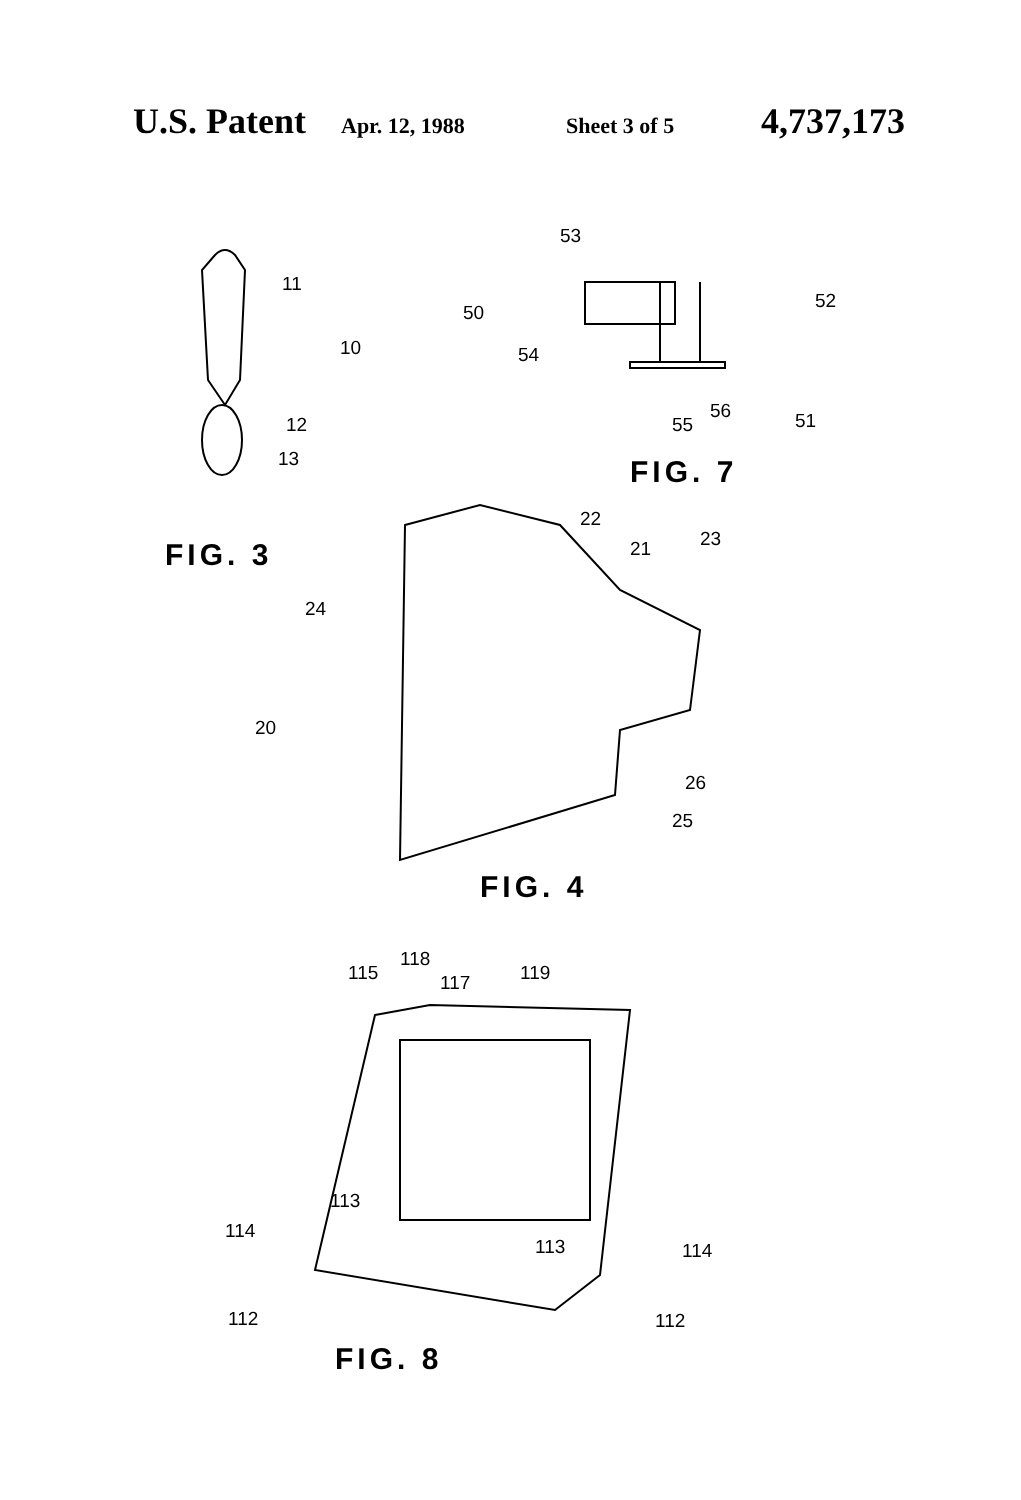U.S. Patent Apr. 12, 1988 Sheet 3 of 5 4,737,173
11
10
12
13
FIG. 3
53
50
52
54
55
56 51
FIG. 7
22
21 23
24
20
26
25
FIG. 4
115
118
117 119
113
114
113 114
112 112
FIG. 8